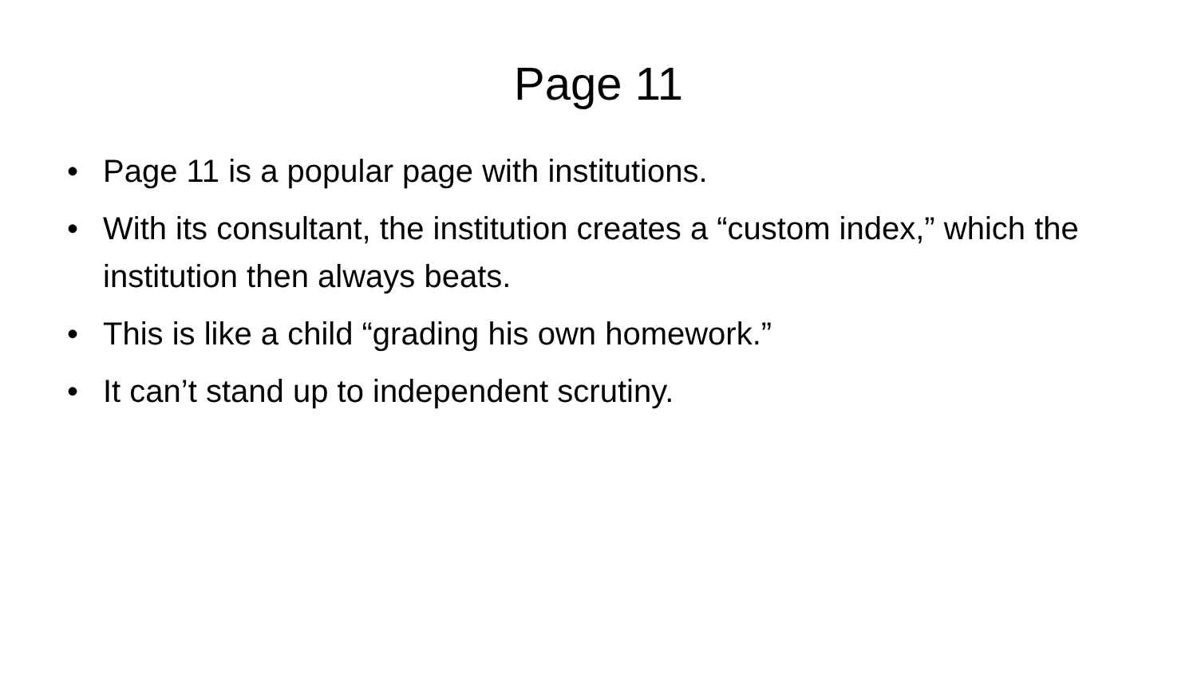Page 11
• Page 11 is a popular page with institutions.
• With its consultant, the institution creates a “custom index,” which the institution then always beats.
• This is like a child “grading his own homework.”
• It can’t stand up to independent scrutiny.